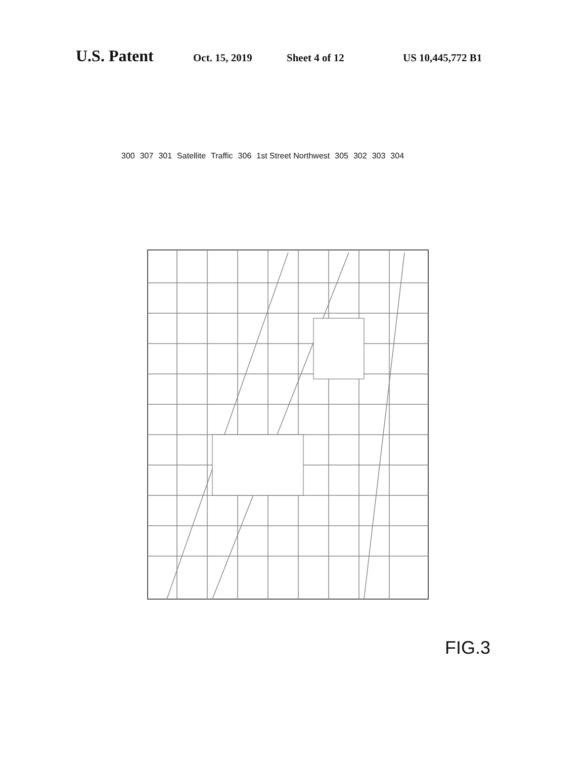U.S. Patent Oct. 15, 2019 Sheet 4 of 12 US 10,445,772 B1
300 307 301 Satellite Traffic 306 1st Street Northwest 305 302 303 304
FIG.3